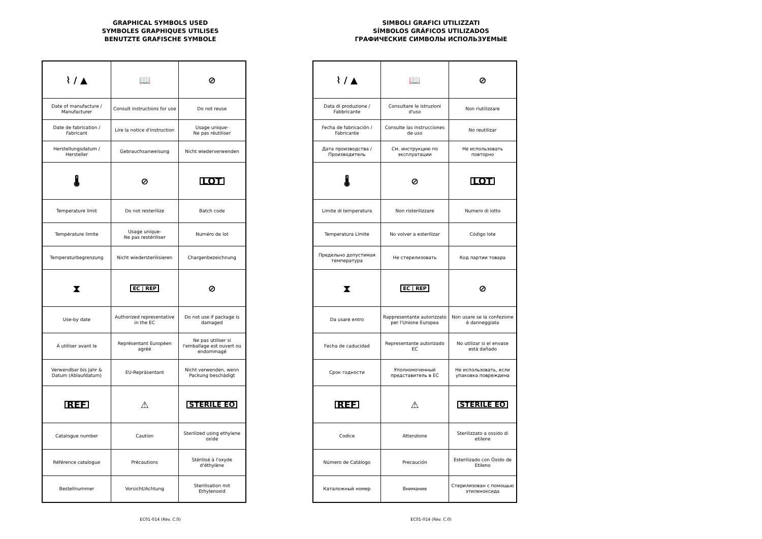GRAPHICAL SYMBOLS USED
SYMBOLES GRAPHIQUES UTILISES
BENUTZTE GRAFISCHE SYMBOLE
| ⌇ / ▲ | 📖 | ⊘ |
| Date of manufacture / Manufacturer | Consult instructions for use | Do not reuse |
| Date de fabrication / Fabricant | Lire la notice d'instruction | Usage unique- Ne pas réutiliser |
| Herstellungsdatum / Hersteller | Gebrauchsanweisung | Nicht wiederverwenden |
| 🌡 | ⊘ | LOT |
| Temperature limit | Do not resterilize | Batch code |
| Température limite | Usage unique- Ne pas restériliser | Numéro de lot |
| Temperaturbegrenzung | Nicht wiedersterilisieren | Chargenbezeichnung |
| ⧗ | EC / REP | ⊘ |
| Use-by date | Authorized representative in the EC | Do not use if package is damaged |
| À utiliser avant le | Représentant Européen agréé | Ne pas utiliser si l'emballage est ouvert ou endommagé |
| Verwendbar bis Jahr & Datum (Ablaufdatum) | EU-Repräsentant | Nicht verwenden, wenn Packung beschädigt |
| REF | ⚠ | STERILE EO |
| Catalogue number | Caution | Sterilized using ethylene oxide |
| Référence catalogue | Précautions | Stérilisé à l'oxyde d'éthylène |
| Bestellnummer | Vorsicht/Achtung | Sterilisation mit Ethylenoxid |
EC01-014 (Rev. C.0)
SIMBOLI GRAFICI UTILIZZATI
SÍMBOLOS GRÁFICOS UTILIZADOS
ГРАФИЧЕСКИЕ СИМВОЛЫ ИСПОЛЬЗУЕМЫЕ
| ⌇ / ▲ | 📖 | ⊘ |
| Data di produzione / Fabbricante | Consultare le istruzioni d'uso | Non riutilizzare |
| Fecha de fabricación / Fabricante | Consulte las instrucciones de uso | No reutilizar |
| Дата производства / Производитель | См. инструкцию по эксплуатации | Не использовать повторно |
| 🌡 | ⊘ | LOT |
| Limite di temperatura | Non risterilizzare | Numero di lotto |
| Temperatura Límite | No volver a esterilizar | Código lote |
| Предельно допустимая температура | Не стерилизовать | Код партии товара |
| ⧗ | EC / REP | ⊘ |
| Da usare entro | Rappresentante autorizzato per l'Unione Europea | Non usare se la confezione è danneggiata |
| Fecha de caducidad | Representante autorizado EC | No utilizar si el envase está dañado |
| Срок годности | Уполномоченный представитель в ЕС | Не использовать, если упаковка повреждена |
| REF | ⚠ | STERILE EO |
| Codice | Attenzione | Sterilizzato a ossido di etilene |
| Número de Catálogo | Precaución | Esterilizado con Óxido de Etileno |
| Каталожный номер | Внимание | Стерилизован с помощью этиленоксида |
EC01-014 (Rev. C.0)